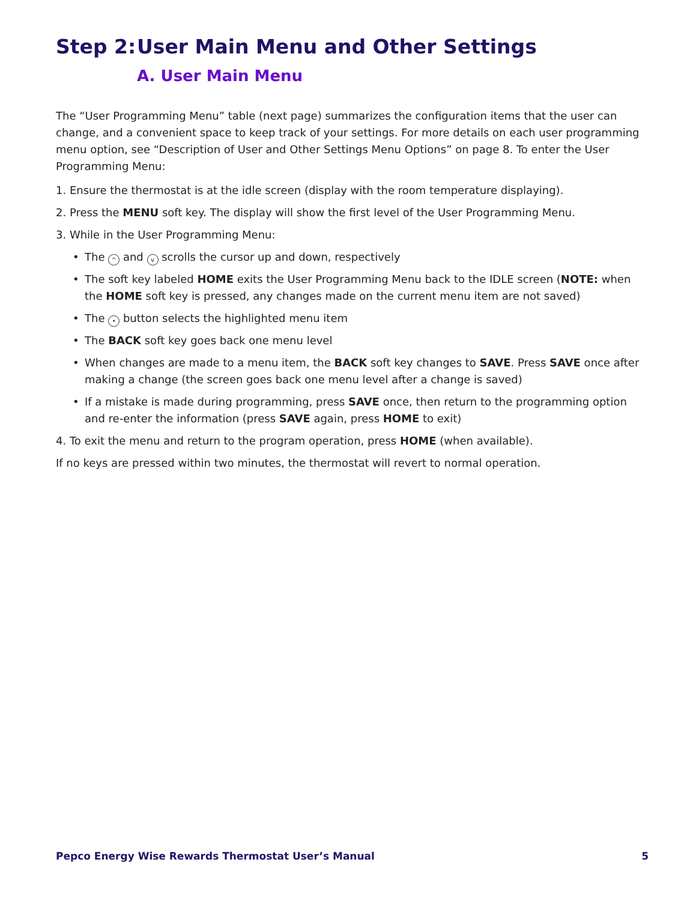Step 2: User Main Menu and Other Settings
A. User Main Menu
The “User Programming Menu” table (next page) summarizes the configuration items that the user can change, and a convenient space to keep track of your settings. For more details on each user programming menu option, see “Description of User and Other Settings Menu Options” on page 8. To enter the User Programming Menu:
1. Ensure the thermostat is at the idle screen (display with the room temperature displaying).
2. Press the MENU soft key. The display will show the first level of the User Programming Menu.
3. While in the User Programming Menu:
• The ^ and v scrolls the cursor up and down, respectively
• The soft key labeled HOME exits the User Programming Menu back to the IDLE screen (NOTE: when the HOME soft key is pressed, any changes made on the current menu item are not saved)
• The • button selects the highlighted menu item
• The BACK soft key goes back one menu level
• When changes are made to a menu item, the BACK soft key changes to SAVE. Press SAVE once after making a change (the screen goes back one menu level after a change is saved)
• If a mistake is made during programming, press SAVE once, then return to the programming option and re-enter the information (press SAVE again, press HOME to exit)
4. To exit the menu and return to the program operation, press HOME (when available).
If no keys are pressed within two minutes, the thermostat will revert to normal operation.
Pepco Energy Wise Rewards Thermostat User’s Manual 5